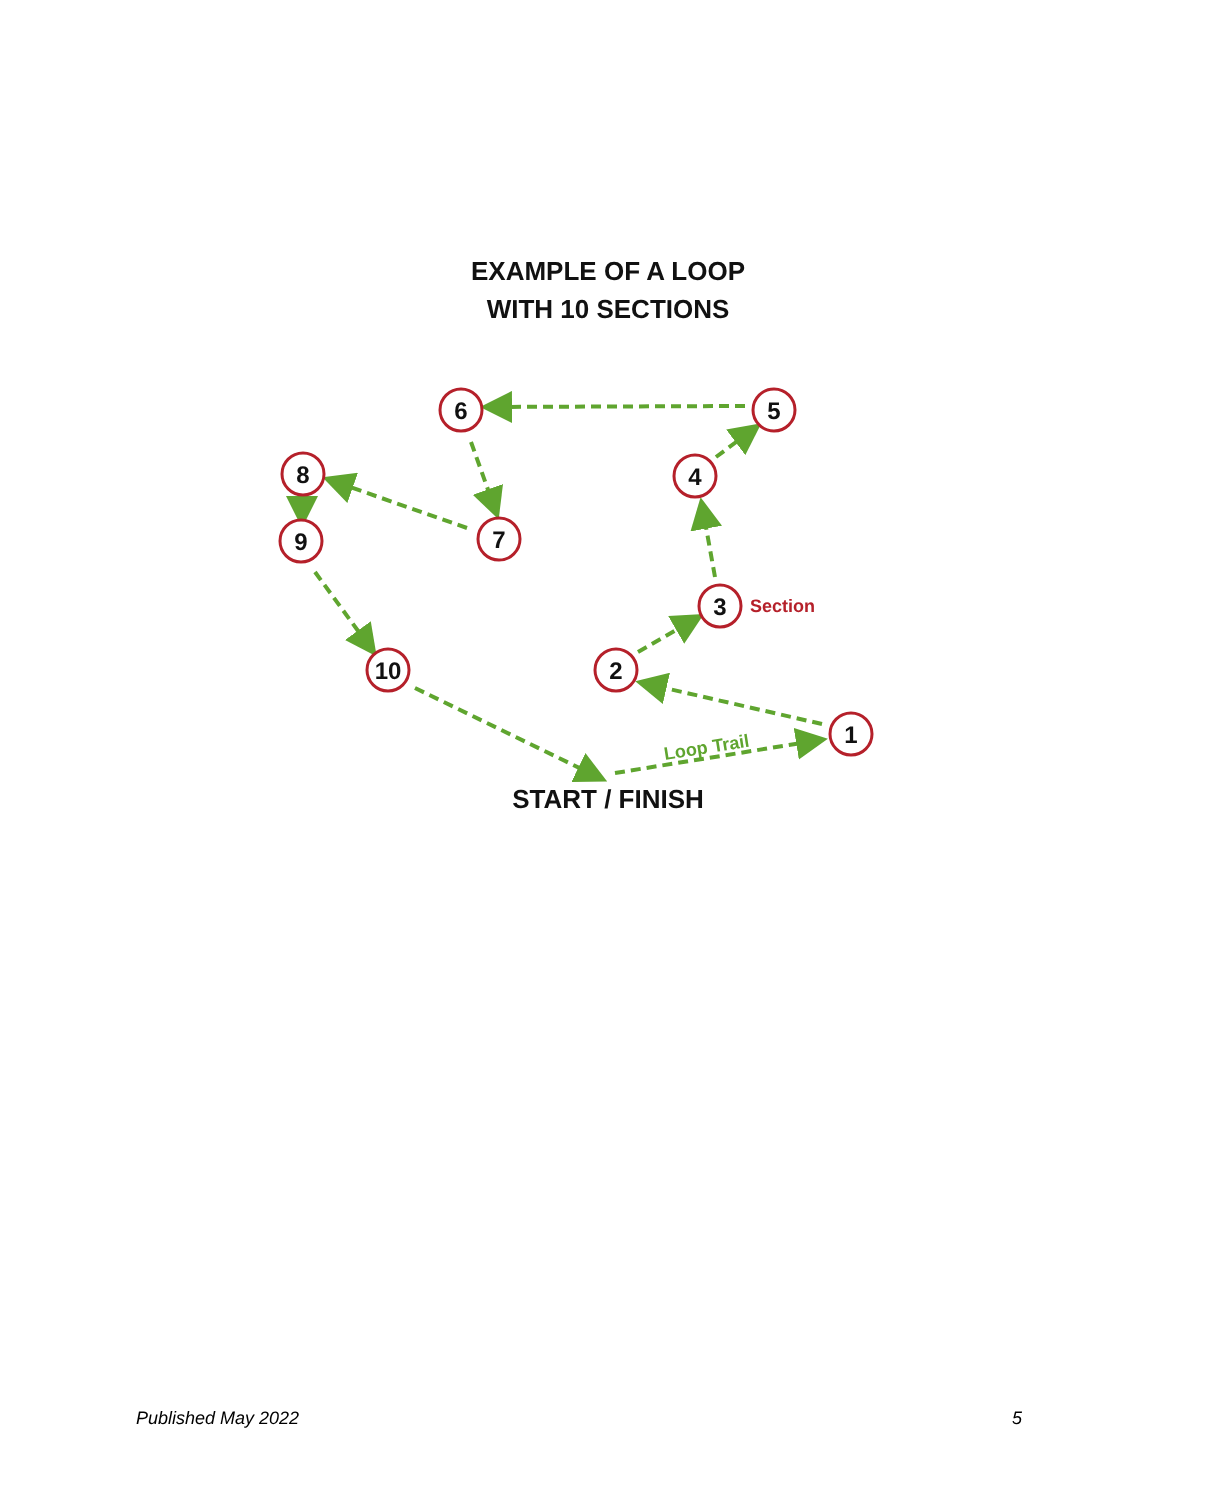EXAMPLE OF A LOOP
WITH 10 SECTIONS
1
2
3
4
5
6
7
8
9
10
Section
Loop Trail
START / FINISH
Published May 2022 5